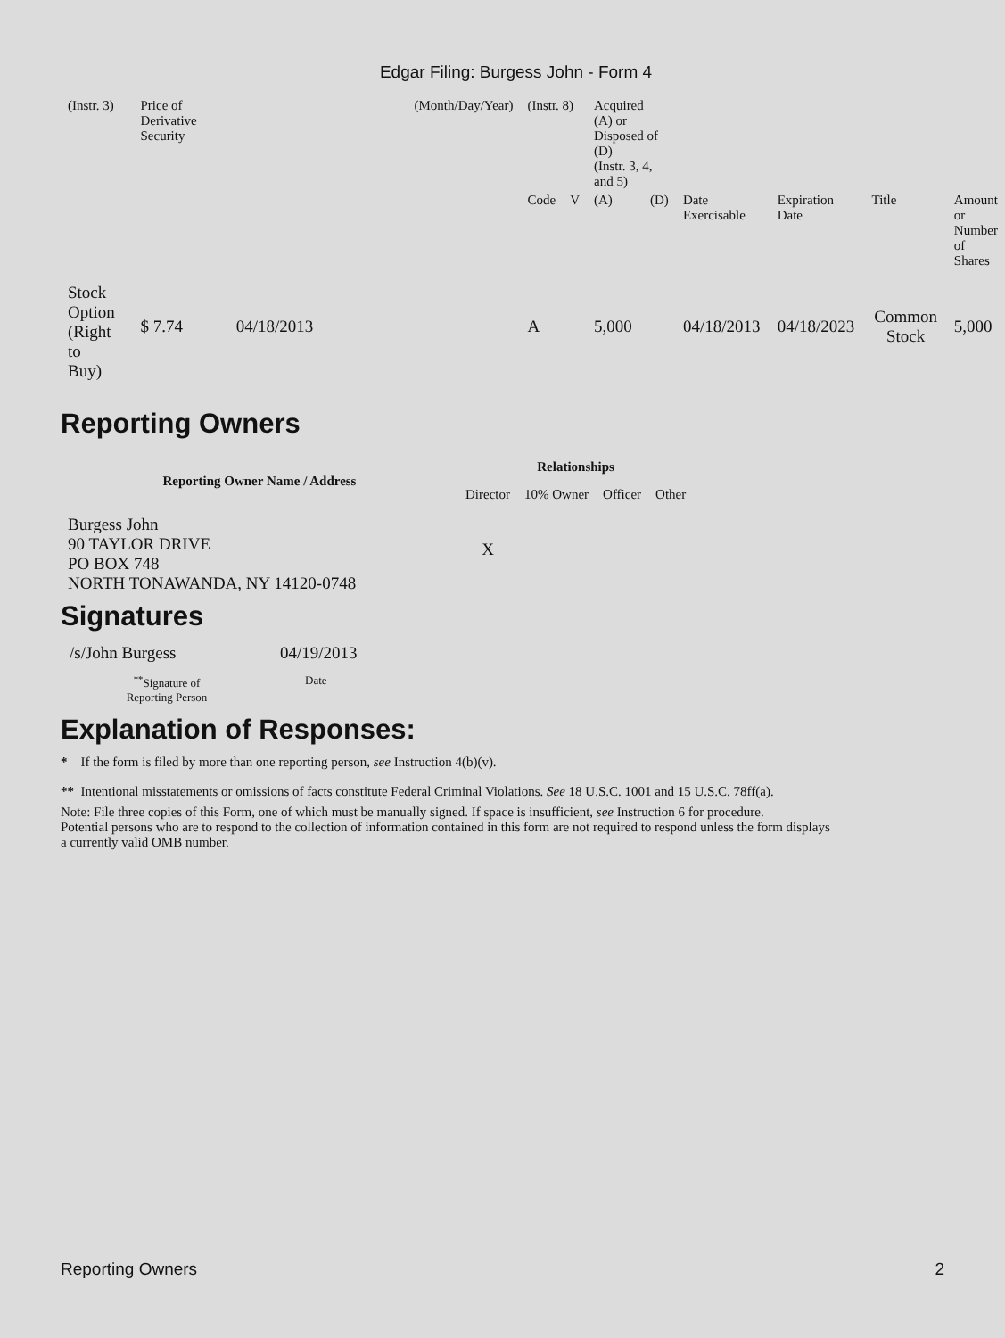Edgar Filing: Burgess John - Form 4
| (Instr. 3) | Price of Derivative Security | | (Month/Day/Year) | (Instr. 8) | | Acquired (A) or Disposed of (D) (Instr. 3, 4, and 5) | | | | | |
| | | | | Code | V | (A) | (D) | Date Exercisable | Expiration Date | Title | Amount or Number of Shares |
| Stock Option (Right to Buy) | $ 7.74 | 04/18/2013 | | A | | 5,000 | | 04/18/2013 | 04/18/2023 | Common Stock | 5,000 |
Reporting Owners
| Reporting Owner Name / Address | Relationships | | | |
| --- | --- | --- | --- | --- |
| | Director | 10% Owner | Officer | Other |
| Burgess John 90 TAYLOR DRIVE PO BOX 748 NORTH TONAWANDA, NY 14120-0748 | X | | | |
Signatures
| /s/John Burgess | 04/19/2013 |
| <sup>**</sup> Signature of Reporting Person | Date |
Explanation of Responses:
* If the form is filed by more than one reporting person, see Instruction 4(b)(v).
** Intentional misstatements or omissions of facts constitute Federal Criminal Violations. See 18 U.S.C. 1001 and 15 U.S.C. 78ff(a).
Note: File three copies of this Form, one of which must be manually signed. If space is insufficient, see Instruction 6 for procedure.
Potential persons who are to respond to the collection of information contained in this form are not required to respond unless the form displays
a currently valid OMB number.
Reporting Owners 2